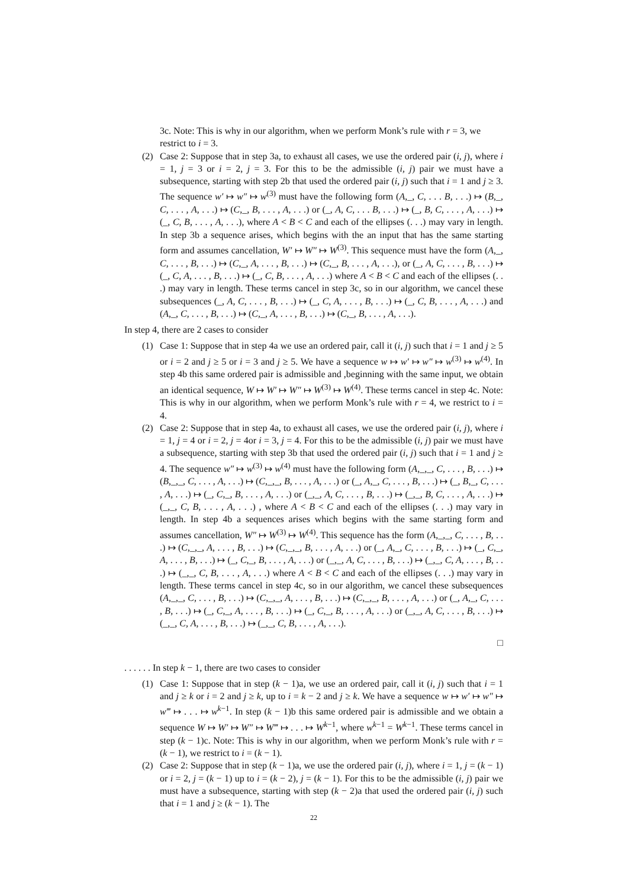3c. Note: This is why in our algorithm, when we perform Monk’s rule with r = 3, we restrict to i = 3.
(2) Case 2: Suppose that in step 3a, to exhaust all cases, we use the ordered pair (i, j), where i = 1, j = 3 or i = 2, j = 3. For this to be the admissible (i, j) pair we must have a subsequence, starting with step 2b that used the ordered pair (i, j) such that i = 1 and j ≥ 3. The sequence w′ ↦ w″ ↦ w<sup>(3)</sup> must have the following form (A,_, C, . . . B, . . .) ↦ (B,_, C, . . . , A, . . .) ↦ (C,_, B, . . . , A, . . .) or (_, A, C, . . . B, . . .) ↦ (_, B, C, . . . , A, . . .) ↦ (_, C, B, . . . , A, . . .), where A < B < C and each of the ellipses (. . .) may vary in length. In step 3b a sequence arises, which begins with the an input that has the same starting form and assumes cancellation, W′ ↦ W″ ↦ W<sup>(3)</sup>. This sequence must have the form (A,_, C, . . . , B, . . .) ↦ (C,_, A, . . . , B, . . .) ↦ (C,_, B, . . . , A, . . .), or (_, A, C, . . . , B, . . .) ↦ (_, C, A, . . . , B, . . .) ↦ (_, C, B, . . . , A, . . .) where A < B < C and each of the ellipses (. . .) may vary in length. These terms cancel in step 3c, so in our algorithm, we cancel these subsequences (_, A, C, . . . , B, . . .) ↦ (_, C, A, . . . , B, . . .) ↦ (_, C, B, . . . , A, . . .) and (A,_, C, . . . , B, . . .) ↦ (C,_, A, . . . , B, . . .) ↦ (C,_, B, . . . , A, . . .).
In step 4, there are 2 cases to consider
(1) Case 1: Suppose that in step 4a we use an ordered pair, call it (i, j) such that i = 1 and j ≥ 5 or i = 2 and j ≥ 5 or i = 3 and j ≥ 5. We have a sequence w ↦ w′ ↦ w″ ↦ w<sup>(3)</sup> ↦ w<sup>(4)</sup>. In step 4b this same ordered pair is admissible and ,beginning with the same input, we obtain an identical sequence, W ↦ W′ ↦ W″ ↦ W<sup>(3)</sup> ↦ W<sup>(4)</sup>. These terms cancel in step 4c. Note: This is why in our algorithm, when we perform Monk’s rule with r = 4, we restrict to i = 4.
(2) Case 2: Suppose that in step 4a, to exhaust all cases, we use the ordered pair (i, j), where i = 1, j = 4 or i = 2, j = 4or i = 3, j = 4. For this to be the admissible (i, j) pair we must have a subsequence, starting with step 3b that used the ordered pair (i, j) such that i = 1 and j ≥ 4. The sequence w″ ↦ w<sup>(3)</sup> ↦ w<sup>(4)</sup> must have the following form (A,_,_, C, . . . , B, . . .) ↦ (B,_,_, C, . . . , A, . . .) ↦ (C,_,_, B, . . . , A, . . .) or (_, A,_, C, . . . , B, . . .) ↦ (_, B,_, C, . . . , A, . . .) ↦ (_, C,_, B, . . . , A, . . .) or (_,_, A, C, . . . , B, . . .) ↦ (_,_, B, C, . . . , A, . . .) ↦ (_,_, C, B, . . . , A, . . .) , where A < B < C and each of the ellipses (. . .) may vary in length. In step 4b a sequences arises which begins with the same starting form and assumes cancellation, W″ ↦ W<sup>(3)</sup> ↦ W<sup>(4)</sup>. This sequence has the form (A,_,_, C, . . . , B, . . .) ↦ (C,_,_, A, . . . , B, . . .) ↦ (C,_,_, B, . . . , A, . . .) or (_, A,_, C, . . . , B, . . .) ↦ (_, C,_, A, . . . , B, . . .) ↦ (_, C,_, B, . . . , A, . . .) or (_,_, A, C, . . . , B, . . .) ↦ (_,_, C, A, . . . , B, . . .) ↦ (_,_, C, B, . . . , A, . . .) where A < B < C and each of the ellipses (. . .) may vary in length. These terms cancel in step 4c, so in our algorithm, we cancel these subsequences (A,_,_, C, . . . , B, . . .) ↦ (C,_,_, A, . . . , B, . . .) ↦ (C,_,_, B, . . . , A, . . .) or (_, A,_, C, . . . , B, . . .) ↦ (_, C,_, A, . . . , B, . . .) ↦ (_, C,_, B, . . . , A, . . .) or (_,_, A, C, . . . , B, . . .) ↦ (_,_, C, A, . . . , B, . . .) ↦ (_,_, C, B, . . . , A, . . .).
□
. . . . . . In step k − 1, there are two cases to consider
(1) Case 1: Suppose that in step (k − 1)a, we use an ordered pair, call it (i, j) such that i = 1 and j ≥ k or i = 2 and j ≥ k, up to i = k − 2 and j ≥ k. We have a sequence w ↦ w′ ↦ w″ ↦ w‴ ↦ . . . ↦ w<sup>k−1</sup>. In step (k − 1)b this same ordered pair is admissible and we obtain a sequence W ↦ W′ ↦ W″ ↦ W‴ ↦ . . . ↦ W<sup>k−1</sup>, where w<sup>k−1</sup> = W<sup>k−1</sup>. These terms cancel in step (k − 1)c. Note: This is why in our algorithm, when we perform Monk’s rule with r = (k − 1), we restrict to i = (k − 1).
(2) Case 2: Suppose that in step (k − 1)a, we use the ordered pair (i, j), where i = 1, j = (k − 1) or i = 2, j = (k − 1) up to i = (k − 2), j = (k − 1). For this to be the admissible (i, j) pair we must have a subsequence, starting with step (k − 2)a that used the ordered pair (i, j) such that i = 1 and j ≥ (k − 1). The
22